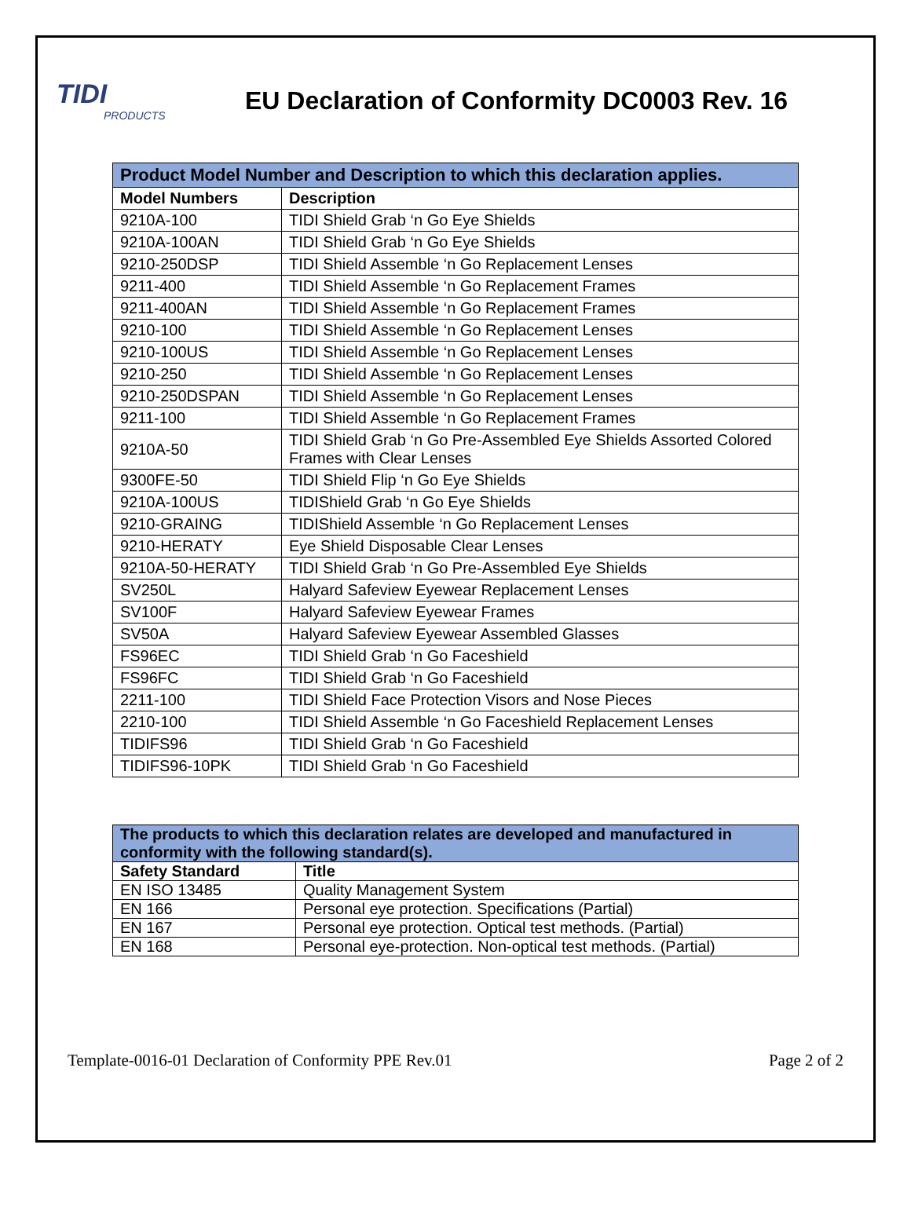TIDI
PRODUCTS
EU Declaration of Conformity DC0003 Rev. 16
| Product Model Number and Description to which this declaration applies. | |
| --- | --- |
| Model Numbers | Description |
| 9210A-100 | TIDI Shield Grab ‘n Go Eye Shields |
| 9210A-100AN | TIDI Shield Grab ‘n Go Eye Shields |
| 9210-250DSP | TIDI Shield Assemble ‘n Go Replacement Lenses |
| 9211-400 | TIDI Shield Assemble ‘n Go Replacement Frames |
| 9211-400AN | TIDI Shield Assemble ‘n Go Replacement Frames |
| 9210-100 | TIDI Shield Assemble ‘n Go Replacement Lenses |
| 9210-100US | TIDI Shield Assemble ‘n Go Replacement Lenses |
| 9210-250 | TIDI Shield Assemble ‘n Go Replacement Lenses |
| 9210-250DSPAN | TIDI Shield Assemble ‘n Go Replacement Lenses |
| 9211-100 | TIDI Shield Assemble ‘n Go Replacement Frames |
| 9210A-50 | TIDI Shield Grab ‘n Go Pre-Assembled Eye Shields Assorted Colored Frames with Clear Lenses |
| 9300FE-50 | TIDI Shield Flip ‘n Go Eye Shields |
| 9210A-100US | TIDIShield Grab ‘n Go Eye Shields |
| 9210-GRAING | TIDIShield Assemble ‘n Go Replacement Lenses |
| 9210-HERATY | Eye Shield Disposable Clear Lenses |
| 9210A-50-HERATY | TIDI Shield Grab ‘n Go Pre-Assembled Eye Shields |
| SV250L | Halyard Safeview Eyewear Replacement Lenses |
| SV100F | Halyard Safeview Eyewear Frames |
| SV50A | Halyard Safeview Eyewear Assembled Glasses |
| FS96EC | TIDI Shield Grab ‘n Go Faceshield |
| FS96FC | TIDI Shield Grab ‘n Go Faceshield |
| 2211-100 | TIDI Shield Face Protection Visors and Nose Pieces |
| 2210-100 | TIDI Shield Assemble ‘n Go Faceshield Replacement Lenses |
| TIDIFS96 | TIDI Shield Grab ‘n Go Faceshield |
| TIDIFS96-10PK | TIDI Shield Grab ‘n Go Faceshield |
| The products to which this declaration relates are developed and manufactured in conformity with the following standard(s). | |
| --- | --- |
| Safety Standard | Title |
| EN ISO 13485 | Quality Management System |
| EN 166 | Personal eye protection. Specifications (Partial) |
| EN 167 | Personal eye protection. Optical test methods. (Partial) |
| EN 168 | Personal eye-protection. Non-optical test methods. (Partial) |
Template-0016-01 Declaration of Conformity PPE Rev.01 Page 2 of 2